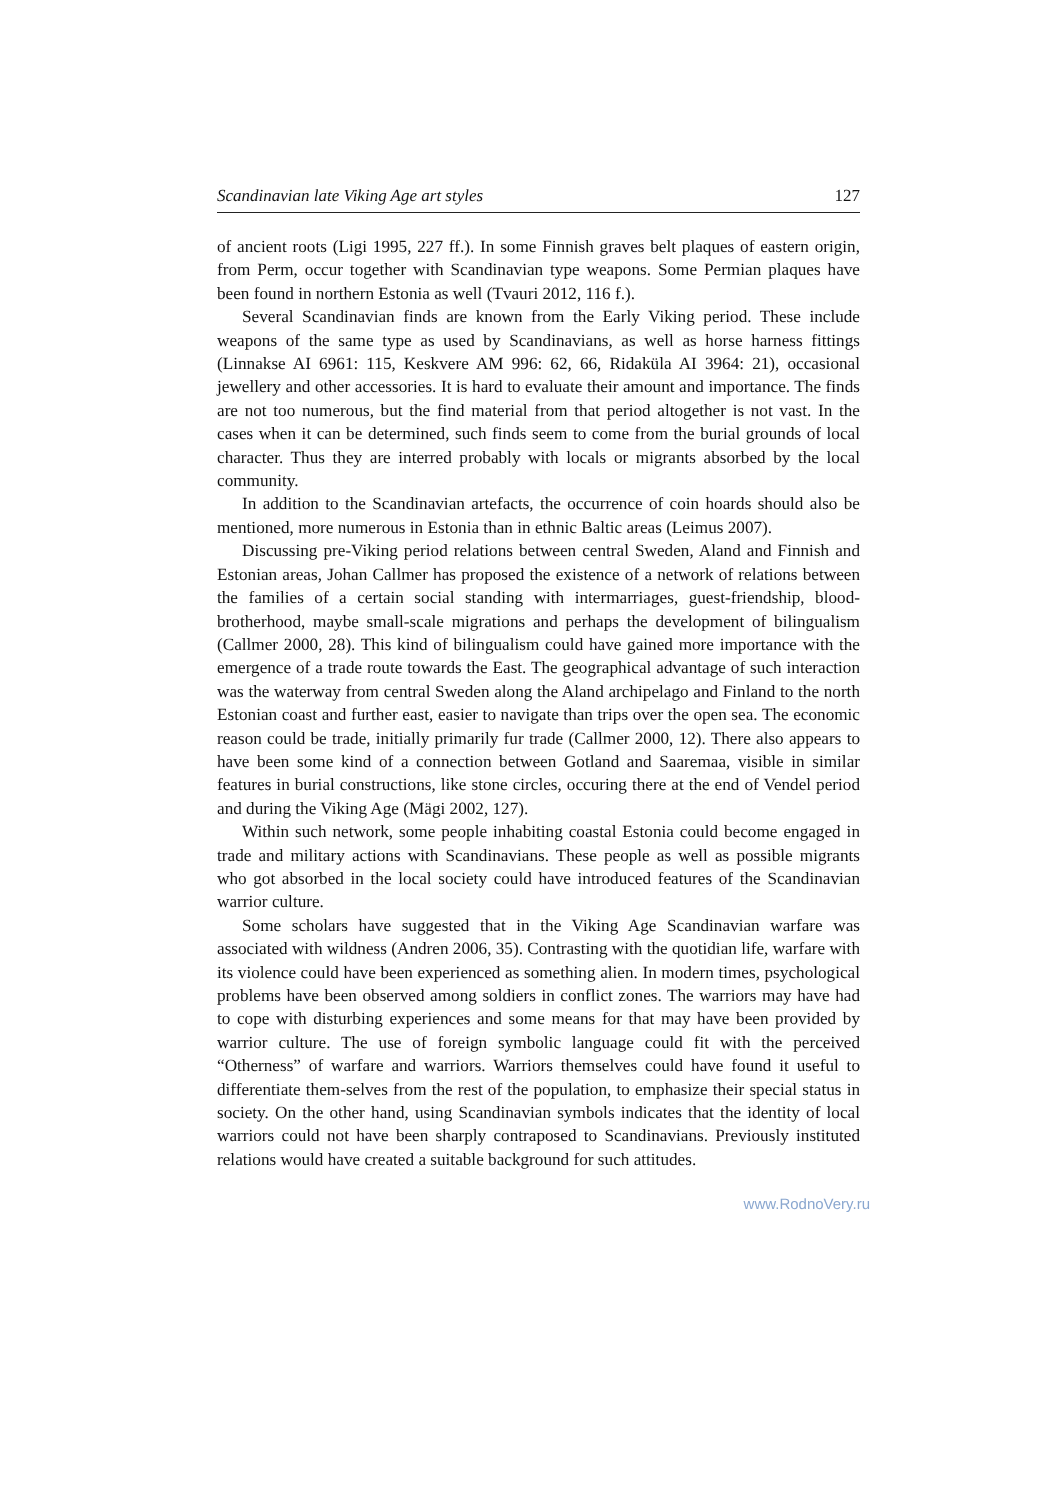Scandinavian late Viking Age art styles 127
of ancient roots (Ligi 1995, 227 ff.). In some Finnish graves belt plaques of eastern origin, from Perm, occur together with Scandinavian type weapons. Some Permian plaques have been found in northern Estonia as well (Tvauri 2012, 116 f.).
Several Scandinavian finds are known from the Early Viking period. These include weapons of the same type as used by Scandinavians, as well as horse harness fittings (Linnakse AI 6961: 115, Keskvere AM 996: 62, 66, Ridaküla AI 3964: 21), occasional jewellery and other accessories. It is hard to evaluate their amount and importance. The finds are not too numerous, but the find material from that period altogether is not vast. In the cases when it can be determined, such finds seem to come from the burial grounds of local character. Thus they are interred probably with locals or migrants absorbed by the local community.
In addition to the Scandinavian artefacts, the occurrence of coin hoards should also be mentioned, more numerous in Estonia than in ethnic Baltic areas (Leimus 2007).
Discussing pre-Viking period relations between central Sweden, Aland and Finnish and Estonian areas, Johan Callmer has proposed the existence of a network of relations between the families of a certain social standing with intermarriages, guest-friendship, blood-brotherhood, maybe small-scale migrations and perhaps the development of bilingualism (Callmer 2000, 28). This kind of bilingualism could have gained more importance with the emergence of a trade route towards the East. The geographical advantage of such interaction was the waterway from central Sweden along the Aland archipelago and Finland to the north Estonian coast and further east, easier to navigate than trips over the open sea. The economic reason could be trade, initially primarily fur trade (Callmer 2000, 12). There also appears to have been some kind of a connection between Gotland and Saaremaa, visible in similar features in burial constructions, like stone circles, occuring there at the end of Vendel period and during the Viking Age (Mägi 2002, 127).
Within such network, some people inhabiting coastal Estonia could become engaged in trade and military actions with Scandinavians. These people as well as possible migrants who got absorbed in the local society could have introduced features of the Scandinavian warrior culture.
Some scholars have suggested that in the Viking Age Scandinavian warfare was associated with wildness (Andren 2006, 35). Contrasting with the quotidian life, warfare with its violence could have been experienced as something alien. In modern times, psychological problems have been observed among soldiers in conflict zones. The warriors may have had to cope with disturbing experiences and some means for that may have been provided by warrior culture. The use of foreign symbolic language could fit with the perceived “Otherness” of warfare and warriors. Warriors themselves could have found it useful to differentiate them-selves from the rest of the population, to emphasize their special status in society. On the other hand, using Scandinavian symbols indicates that the identity of local warriors could not have been sharply contraposed to Scandinavians. Previously instituted relations would have created a suitable background for such attitudes.
www.RodnoVery.ru